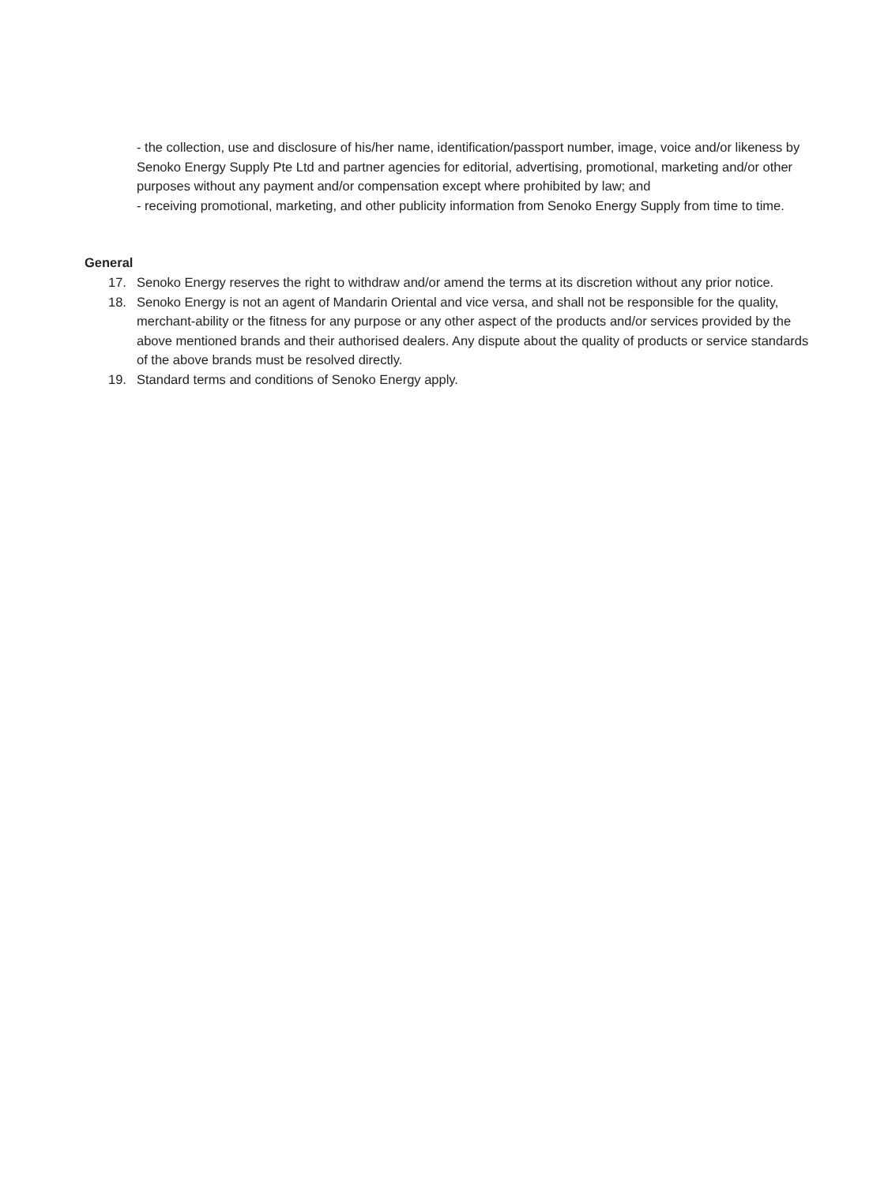- the collection, use and disclosure of his/her name, identification/passport number, image, voice and/or likeness by Senoko Energy Supply Pte Ltd and partner agencies for editorial, advertising, promotional, marketing and/or other purposes without any payment and/or compensation except where prohibited by law; and
- receiving promotional, marketing, and other publicity information from Senoko Energy Supply from time to time.
General
17. Senoko Energy reserves the right to withdraw and/or amend the terms at its discretion without any prior notice.
18. Senoko Energy is not an agent of Mandarin Oriental and vice versa, and shall not be responsible for the quality, merchant-ability or the fitness for any purpose or any other aspect of the products and/or services provided by the above mentioned brands and their authorised dealers. Any dispute about the quality of products or service standards of the above brands must be resolved directly.
19. Standard terms and conditions of Senoko Energy apply.